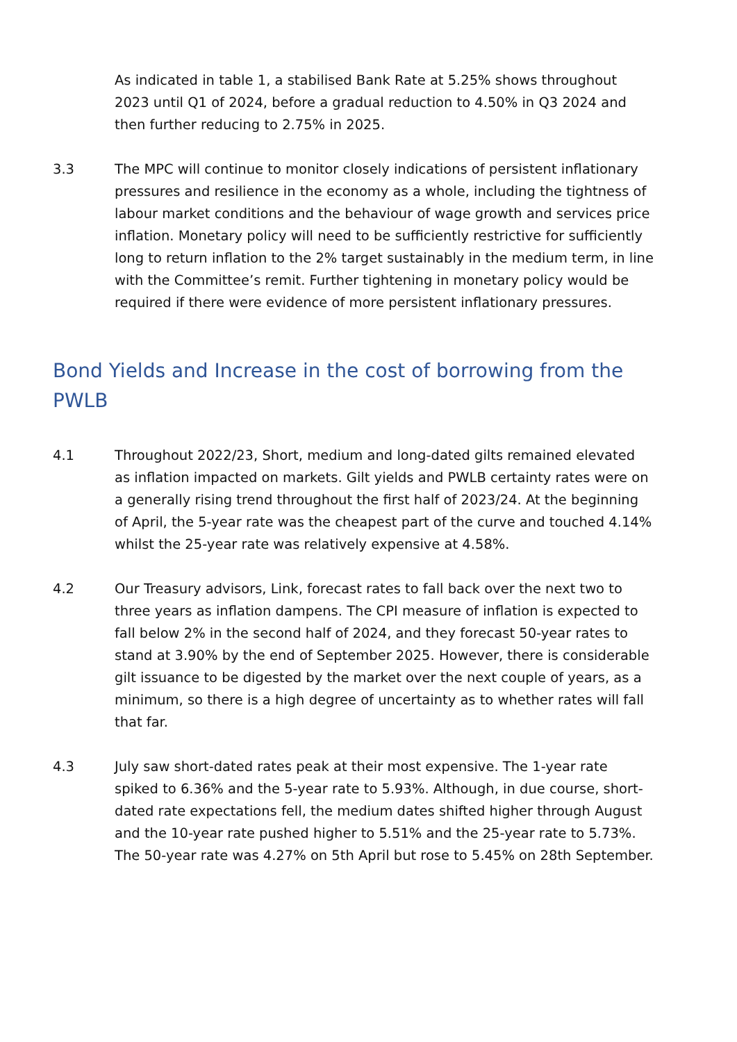As indicated in table 1, a stabilised Bank Rate at 5.25% shows throughout 2023 until Q1 of 2024, before a gradual reduction to 4.50% in Q3 2024 and then further reducing to 2.75% in 2025.
3.3 The MPC will continue to monitor closely indications of persistent inflationary pressures and resilience in the economy as a whole, including the tightness of labour market conditions and the behaviour of wage growth and services price inflation. Monetary policy will need to be sufficiently restrictive for sufficiently long to return inflation to the 2% target sustainably in the medium term, in line with the Committee’s remit. Further tightening in monetary policy would be required if there were evidence of more persistent inflationary pressures.
Bond Yields and Increase in the cost of borrowing from the PWLB
4.1 Throughout 2022/23, Short, medium and long-dated gilts remained elevated as inflation impacted on markets. Gilt yields and PWLB certainty rates were on a generally rising trend throughout the first half of 2023/24. At the beginning of April, the 5-year rate was the cheapest part of the curve and touched 4.14% whilst the 25-year rate was relatively expensive at 4.58%.
4.2 Our Treasury advisors, Link, forecast rates to fall back over the next two to three years as inflation dampens. The CPI measure of inflation is expected to fall below 2% in the second half of 2024, and they forecast 50-year rates to stand at 3.90% by the end of September 2025. However, there is considerable gilt issuance to be digested by the market over the next couple of years, as a minimum, so there is a high degree of uncertainty as to whether rates will fall that far.
4.3 July saw short-dated rates peak at their most expensive. The 1-year rate spiked to 6.36% and the 5-year rate to 5.93%. Although, in due course, short-dated rate expectations fell, the medium dates shifted higher through August and the 10-year rate pushed higher to 5.51% and the 25-year rate to 5.73%. The 50-year rate was 4.27% on 5th April but rose to 5.45% on 28th September.